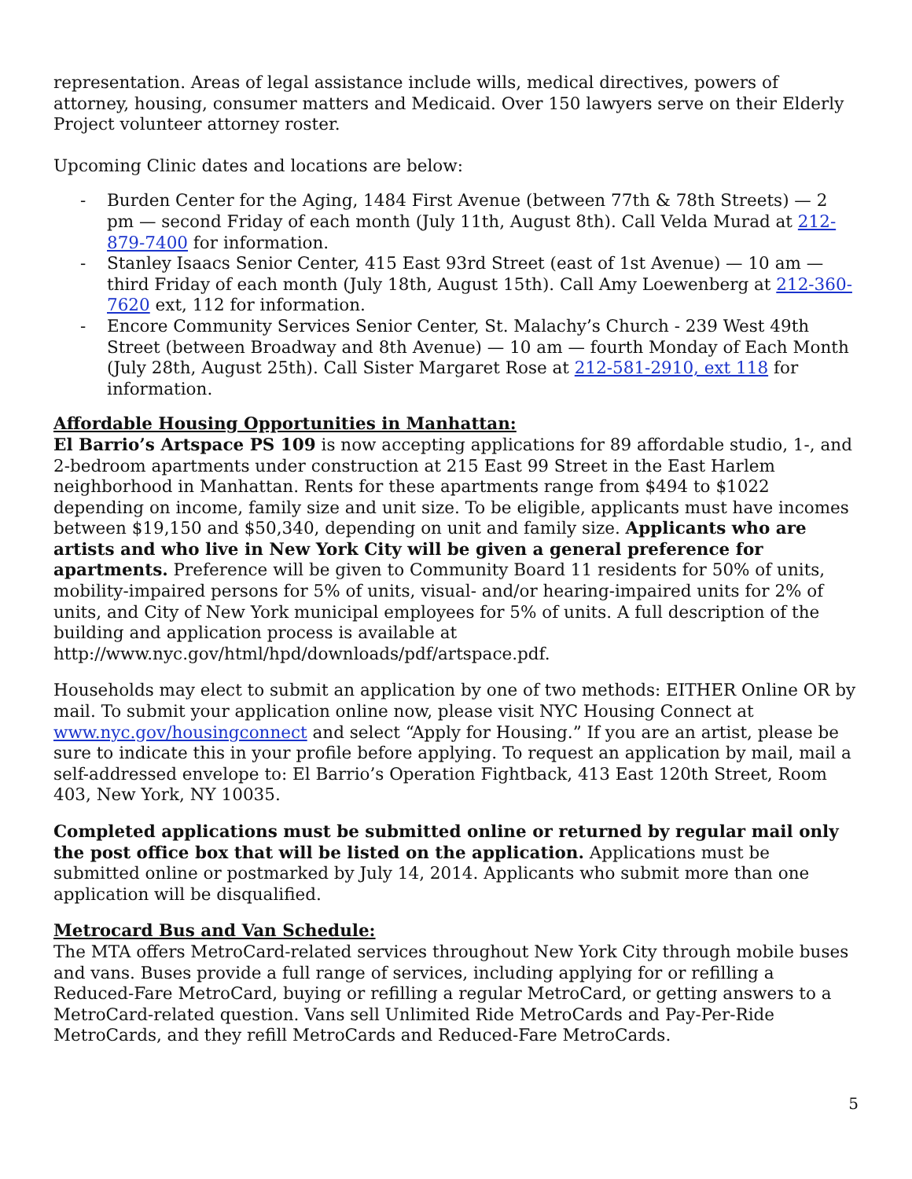representation. Areas of legal assistance include wills, medical directives, powers of attorney, housing, consumer matters and Medicaid. Over 150 lawyers serve on their Elderly Project volunteer attorney roster.
Upcoming Clinic dates and locations are below:
- Burden Center for the Aging, 1484 First Avenue (between 77th & 78th Streets) — 2 pm — second Friday of each month (July 11th, August 8th). Call Velda Murad at 212-879-7400 for information.
- Stanley Isaacs Senior Center, 415 East 93rd Street (east of 1st Avenue) — 10 am — third Friday of each month (July 18th, August 15th). Call Amy Loewenberg at 212-360-7620 ext, 112 for information.
- Encore Community Services Senior Center, St. Malachy’s Church - 239 West 49th Street (between Broadway and 8th Avenue) — 10 am — fourth Monday of Each Month (July 28th, August 25th). Call Sister Margaret Rose at 212-581-2910, ext 118 for information.
Affordable Housing Opportunities in Manhattan:
El Barrio’s Artspace PS 109 is now accepting applications for 89 affordable studio, 1-, and 2-bedroom apartments under construction at 215 East 99 Street in the East Harlem neighborhood in Manhattan. Rents for these apartments range from $494 to $1022 depending on income, family size and unit size. To be eligible, applicants must have incomes between $19,150 and $50,340, depending on unit and family size. Applicants who are artists and who live in New York City will be given a general preference for apartments. Preference will be given to Community Board 11 residents for 50% of units, mobility-impaired persons for 5% of units, visual- and/or hearing-impaired units for 2% of units, and City of New York municipal employees for 5% of units. A full description of the building and application process is available at http://www.nyc.gov/html/hpd/downloads/pdf/artspace.pdf.
Households may elect to submit an application by one of two methods: EITHER Online OR by mail. To submit your application online now, please visit NYC Housing Connect at www.nyc.gov/housingconnect and select “Apply for Housing.” If you are an artist, please be sure to indicate this in your profile before applying. To request an application by mail, mail a self-addressed envelope to: El Barrio’s Operation Fightback, 413 East 120th Street, Room 403, New York, NY 10035.
Completed applications must be submitted online or returned by regular mail only the post office box that will be listed on the application. Applications must be submitted online or postmarked by July 14, 2014. Applicants who submit more than one application will be disqualified.
Metrocard Bus and Van Schedule:
The MTA offers MetroCard-related services throughout New York City through mobile buses and vans. Buses provide a full range of services, including applying for or refilling a Reduced-Fare MetroCard, buying or refilling a regular MetroCard, or getting answers to a MetroCard-related question. Vans sell Unlimited Ride MetroCards and Pay-Per-Ride MetroCards, and they refill MetroCards and Reduced-Fare MetroCards.
5